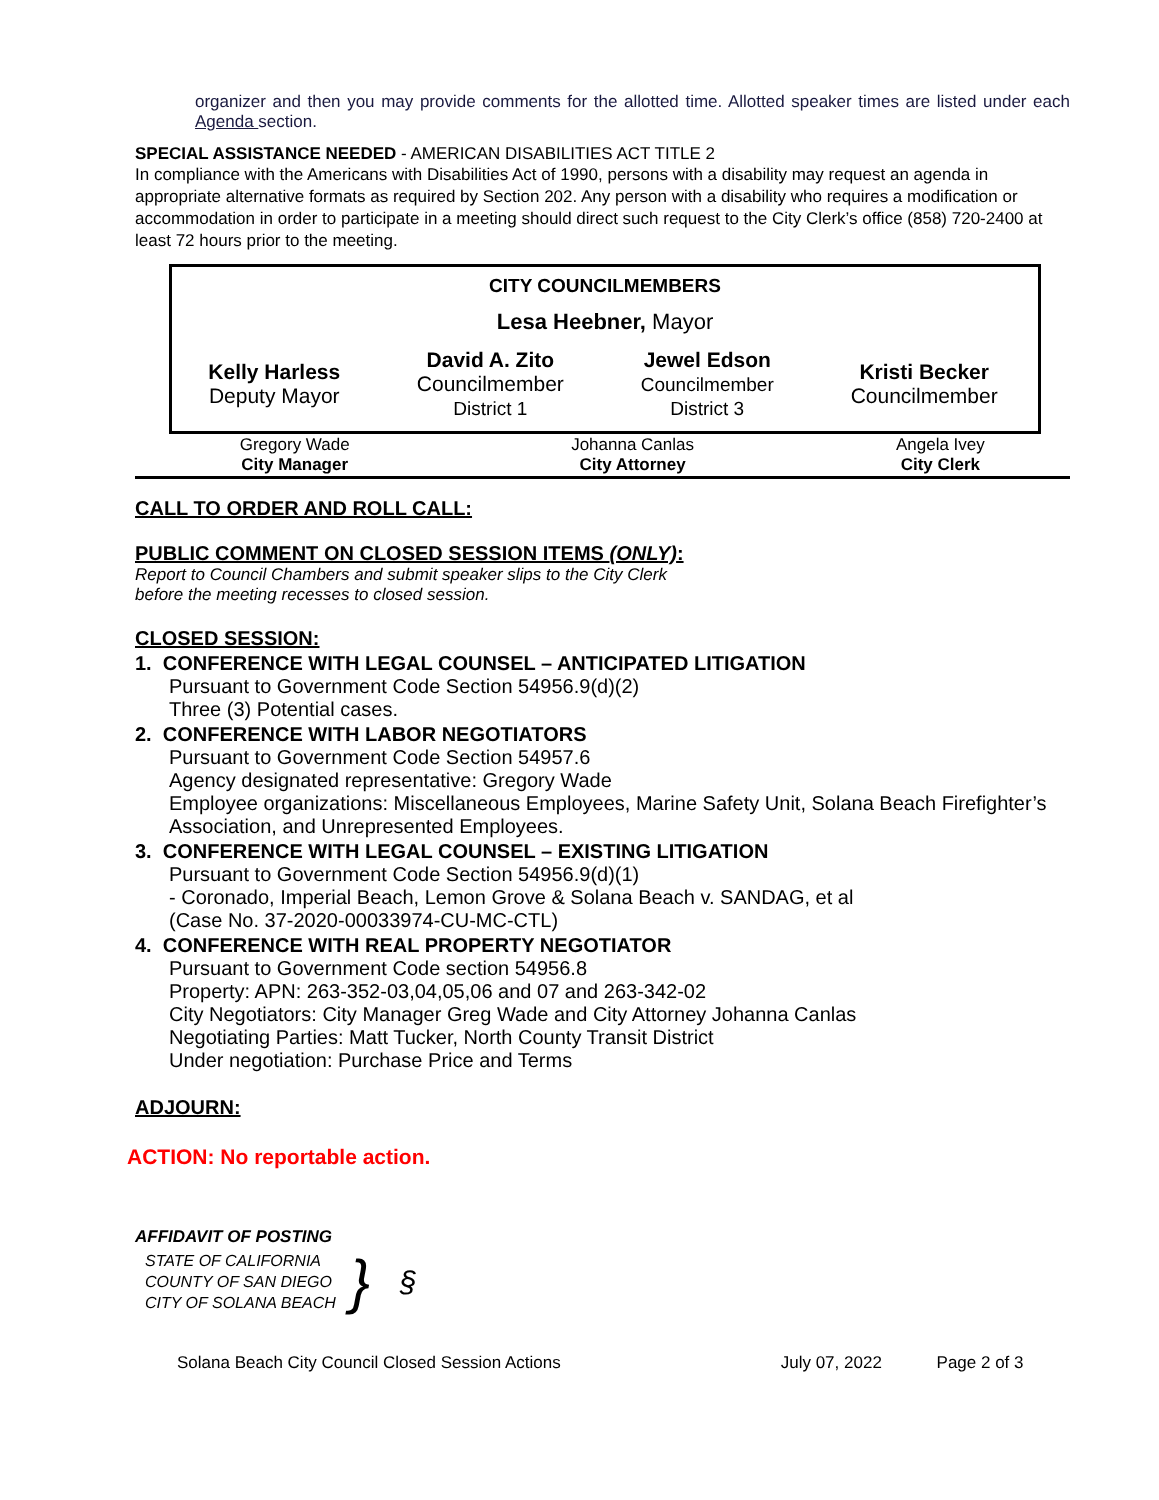organizer and then you may provide comments for the allotted time. Allotted speaker times are listed under each Agenda section.
SPECIAL ASSISTANCE NEEDED - AMERICAN DISABILITIES ACT TITLE 2
In compliance with the Americans with Disabilities Act of 1990, persons with a disability may request an agenda in appropriate alternative formats as required by Section 202. Any person with a disability who requires a modification or accommodation in order to participate in a meeting should direct such request to the City Clerk’s office (858) 720-2400 at least 72 hours prior to the meeting.
CITY COUNCILMEMBERS
Lesa Heebner, Mayor
| Kelly Harless Deputy Mayor | David A. Zito Councilmember District 1 | Jewel Edson Councilmember District 3 | Kristi Becker Councilmember |
| Gregory Wade City Manager | Johanna Canlas City Attorney | Angela Ivey City Clerk |
CALL TO ORDER AND ROLL CALL:
PUBLIC COMMENT ON CLOSED SESSION ITEMS (ONLY):
Report to Council Chambers and submit speaker slips to the City Clerk
before the meeting recesses to closed session.
CLOSED SESSION:
1. CONFERENCE WITH LEGAL COUNSEL – ANTICIPATED LITIGATION
Pursuant to Government Code Section 54956.9(d)(2)
Three (3) Potential cases.
2. CONFERENCE WITH LABOR NEGOTIATORS
Pursuant to Government Code Section 54957.6
Agency designated representative: Gregory Wade
Employee organizations: Miscellaneous Employees, Marine Safety Unit, Solana Beach Firefighter’s Association, and Unrepresented Employees.
3. CONFERENCE WITH LEGAL COUNSEL – EXISTING LITIGATION
Pursuant to Government Code Section 54956.9(d)(1)
- Coronado, Imperial Beach, Lemon Grove & Solana Beach v. SANDAG, et al
(Case No. 37-2020-00033974-CU-MC-CTL)
4. CONFERENCE WITH REAL PROPERTY NEGOTIATOR
Pursuant to Government Code section 54956.8
Property: APN: 263-352-03,04,05,06 and 07 and 263-342-02
City Negotiators: City Manager Greg Wade and City Attorney Johanna Canlas
Negotiating Parties: Matt Tucker, North County Transit District
Under negotiation: Purchase Price and Terms
ADJOURN:
ACTION: No reportable action.
AFFIDAVIT OF POSTING
STATE OF CALIFORNIA
COUNTY OF SAN DIEGO
CITY OF SOLANA BEACH
}
§
| Solana Beach City Council Closed Session Actions | July 07, 2022 | Page 2 of 3 |